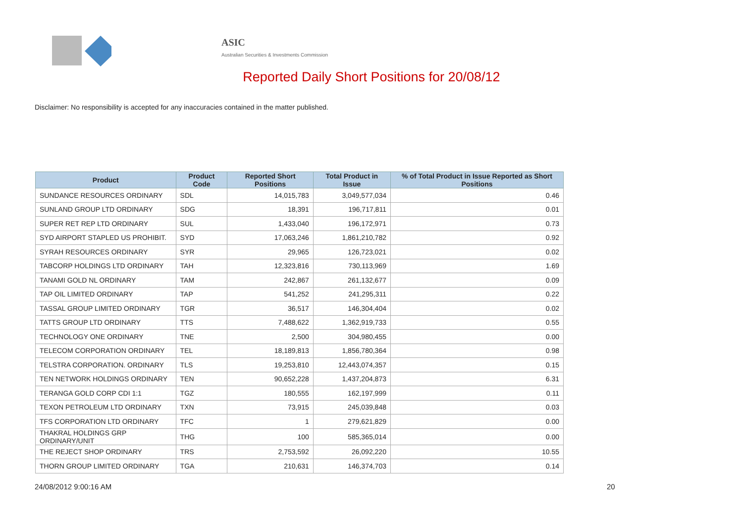ASIC
Australian Securities & Investments Commission
Reported Daily Short Positions for 20/08/12
Disclaimer: No responsibility is accepted for any inaccuracies contained in the matter published.
| Product | Product Code | Reported Short Positions | Total Product in Issue | % of Total Product in Issue Reported as Short Positions |
| --- | --- | --- | --- | --- |
| SUNDANCE RESOURCES ORDINARY | SDL | 14,015,783 | 3,049,577,034 | 0.46 |
| SUNLAND GROUP LTD ORDINARY | SDG | 18,391 | 196,717,811 | 0.01 |
| SUPER RET REP LTD ORDINARY | SUL | 1,433,040 | 196,172,971 | 0.73 |
| SYD AIRPORT STAPLED US PROHIBIT. | SYD | 17,063,246 | 1,861,210,782 | 0.92 |
| SYRAH RESOURCES ORDINARY | SYR | 29,965 | 126,723,021 | 0.02 |
| TABCORP HOLDINGS LTD ORDINARY | TAH | 12,323,816 | 730,113,969 | 1.69 |
| TANAMI GOLD NL ORDINARY | TAM | 242,867 | 261,132,677 | 0.09 |
| TAP OIL LIMITED ORDINARY | TAP | 541,252 | 241,295,311 | 0.22 |
| TASSAL GROUP LIMITED ORDINARY | TGR | 36,517 | 146,304,404 | 0.02 |
| TATTS GROUP LTD ORDINARY | TTS | 7,488,622 | 1,362,919,733 | 0.55 |
| TECHNOLOGY ONE ORDINARY | TNE | 2,500 | 304,980,455 | 0.00 |
| TELECOM CORPORATION ORDINARY | TEL | 18,189,813 | 1,856,780,364 | 0.98 |
| TELSTRA CORPORATION. ORDINARY | TLS | 19,253,810 | 12,443,074,357 | 0.15 |
| TEN NETWORK HOLDINGS ORDINARY | TEN | 90,652,228 | 1,437,204,873 | 6.31 |
| TERANGA GOLD CORP CDI 1:1 | TGZ | 180,555 | 162,197,999 | 0.11 |
| TEXON PETROLEUM LTD ORDINARY | TXN | 73,915 | 245,039,848 | 0.03 |
| TFS CORPORATION LTD ORDINARY | TFC | 1 | 279,621,829 | 0.00 |
| THAKRAL HOLDINGS GRP ORDINARY/UNIT | THG | 100 | 585,365,014 | 0.00 |
| THE REJECT SHOP ORDINARY | TRS | 2,753,592 | 26,092,220 | 10.55 |
| THORN GROUP LIMITED ORDINARY | TGA | 210,631 | 146,374,703 | 0.14 |
24/08/2012 9:00:16 AM 20